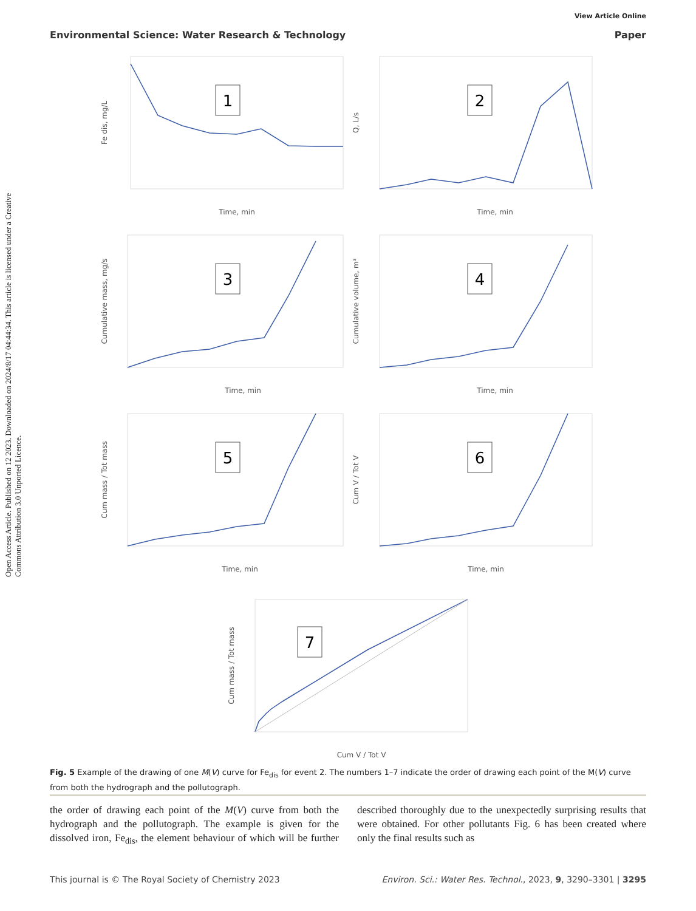Open Access Article. Published on 12 2023. Downloaded on 2024/8/17 04:44:34. This article is licensed under a Creative Commons Attribution 3.0 Unported Licence.
View Article Online
Environmental Science: Water Research & Technology Paper
1
2
3
4
5
6
7
Time, min
Time, min
Time, min
Time, min
Time, min
Time, min
Cum V / Tot V
Fe dis, mg/L
Q, L/s
Cumulative mass, mg/s
Cumulative volume, m³
Cum mass / Tot mass
Cum V / Tot V
Cum mass / Tot mass
Fig. 5 Example of the drawing of one M(V) curve for Fe<sub>dis</sub> for event 2. The numbers 1–7 indicate the order of drawing each point of the M(V) curve from both the hydrograph and the pollutograph.
the order of drawing each point of the M(V) curve from both the hydrograph and the pollutograph. The example is given for the dissolved iron, Fe<sub>dis</sub>, the element behaviour of which will be further described thoroughly due to the unexpectedly surprising results that were obtained. For other pollutants Fig. 6 has been created where only the final results such as
This journal is © The Royal Society of Chemistry 2023 Environ. Sci.: Water Res. Technol., 2023, 9, 3290–3301 | 3295